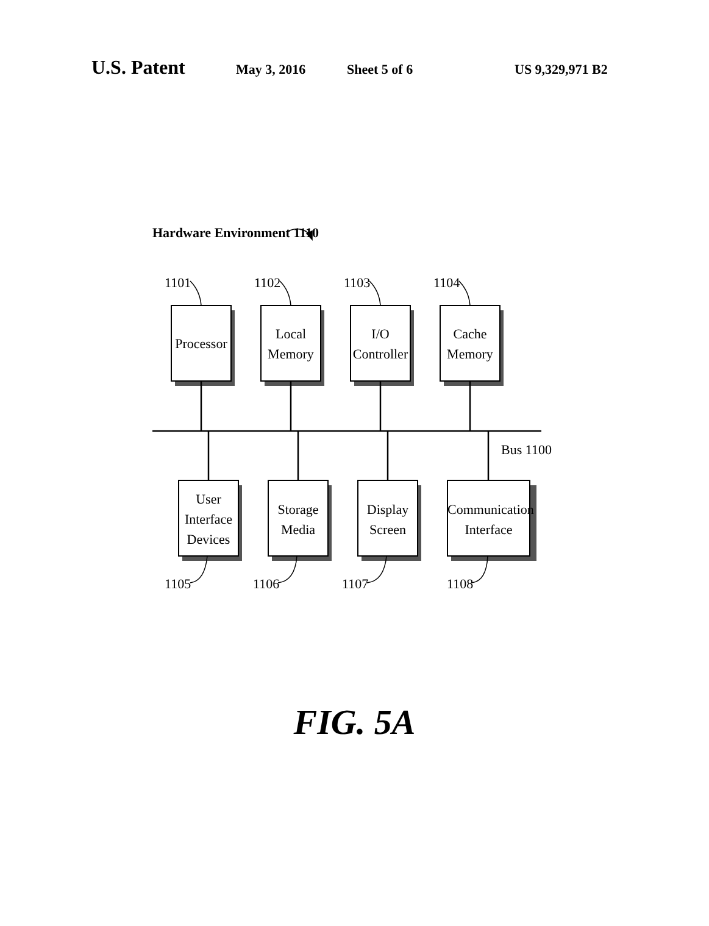U.S. Patent May 3, 2016 Sheet 5 of 6 US 9,329,971 B2
Hardware Environment 1110
1101 1102 1103 1104
Processor
Local
Memory
I/O
Controller
Cache
Memory
Bus 1100
User
Interface
Devices
Storage
Media
Display
Screen
Communication
Interface
1105 1106 1107 1108
FIG. 5A